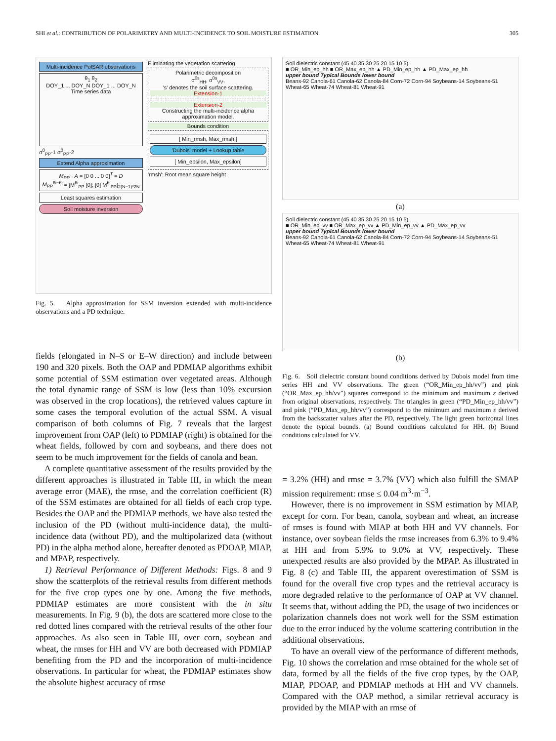SHI et al.: CONTRIBUTION OF POLARIMETRY AND MULTI-INCIDENCE TO SOIL MOISTURE ESTIMATION 305
Multi-incidence PolSAR observations
θ<sub>1</sub> θ<sub>2</sub>
DOY_1 ... DOY_N DOY_1 ... DOY_N
Time series data
σ<sup>0</sup><sub>PP</sub>-1 σ<sup>0</sup><sub>PP</sub>-2
Extend Alpha approximation
M<sub>PP</sub> · A = [0 0 ... 0 0]<sup>T</sup> = D
M<sub>PP</sub><sup>θi−θj</sup> = [M<sup>θi</sup><sub>PP</sub> [0]; [0] M<sup>θj</sup><sub>PP</sub>]<sub>2(N−1)*2N</sub>
Least squares estimation
Soil moisture inversion
Eliminating the vegetation scattering
Polarimetric decomposition
σ<sup>0s</sup><sub>HH</sub>, σ<sup>0s</sup><sub>VV</sub>,
's' denotes the soil surface scattering.
Extension-1
Extension-2
Constructing the multi-incidence alpha approximation model.
Bounds condition
[ Min_rmsh, Max_rmsh ]
'Dubois' model + Lookup table
[ Min_epsilon, Max_epsilon]
'rmsh': Root mean square height
Fig. 5. Alpha approximation for SSM inversion extended with multi-incidence observations and a PD technique.
fields (elongated in N–S or E–W direction) and include between 190 and 320 pixels. Both the OAP and PDMIAP algorithms exhibit some potential of SSM estimation over vegetated areas. Although the total dynamic range of SSM is low (less than 10% excursion was observed in the crop locations), the retrieved values capture in some cases the temporal evolution of the actual SSM. A visual comparison of both columns of Fig. 7 reveals that the largest improvement from OAP (left) to PDMIAP (right) is obtained for the wheat fields, followed by corn and soybeans, and there does not seem to be much improvement for the fields of canola and bean.
A complete quantitative assessment of the results provided by the different approaches is illustrated in Table III, in which the mean average error (MAE), the rmse, and the correlation coefficient (R) of the SSM estimates are obtained for all fields of each crop type. Besides the OAP and the PDMIAP methods, we have also tested the inclusion of the PD (without multi-incidence data), the multi-incidence data (without PD), and the multipolarized data (without PD) in the alpha method alone, hereafter denoted as PDOAP, MIAP, and MPAP, respectively.
1) Retrieval Performance of Different Methods: Figs. 8 and 9 show the scatterplots of the retrieval results from different methods for the five crop types one by one. Among the five methods, PDMIAP estimates are more consistent with the in situ measurements. In Fig. 9 (b), the dots are scattered more close to the red dotted lines compared with the retrieval results of the other four approaches. As also seen in Table III, over corn, soybean and wheat, the rmses for HH and VV are both decreased with PDMIAP benefiting from the PD and the incorporation of multi-incidence observations. In particular for wheat, the PDMIAP estimates show the absolute highest accuracy of rmse
Soil dielectric constant (45 40 35 30 25 20 15 10 5)
■ OR_Min_ep_hh ■ OR_Max_ep_hh ▲ PD_Min_ep_hh ▲ PD_Max_ep_hh
upper bound Typical Bounds lower bound
Beans-92 Canola-61 Canola-62 Canola-84 Corn-72 Corn-94 Soybeans-14 Soybeans-51 Wheat-65 Wheat-74 Wheat-81 Wheat-91
(a)
Soil dielectric constant (45 40 35 30 25 20 15 10 5)
■ OR_Min_ep_vv ■ OR_Max_ep_vv ▲ PD_Min_ep_vv ▲ PD_Max_ep_vv
upper bound Typical Bounds lower bound
Beans-92 Canola-61 Canola-62 Canola-84 Corn-72 Corn-94 Soybeans-14 Soybeans-51 Wheat-65 Wheat-74 Wheat-81 Wheat-91
(b)
Fig. 6. Soil dielectric constant bound conditions derived by Dubois model from time series HH and VV observations. The green (“OR_Min_ep_hh/vv”) and pink (“OR_Max_ep_hh/vv”) squares correspond to the minimum and maximum ε derived from original observations, respectively. The triangles in green (“PD_Min_ep_hh/vv”) and pink (“PD_Max_ep_hh/vv”) correspond to the minimum and maximum ε derived from the backscatter values after the PD, respectively. The light green horizontal lines denote the typical bounds. (a) Bound conditions calculated for HH. (b) Bound conditions calculated for VV.
= 3.2% (HH) and rmse = 3.7% (VV) which also fulfill the SMAP mission requirement: rmse ≤ 0.04 m<sup>3</sup>·m<sup>−3</sup>.
However, there is no improvement in SSM estimation by MIAP, except for corn. For bean, canola, soybean and wheat, an increase of rmses is found with MIAP at both HH and VV channels. For instance, over soybean fields the rmse increases from 6.3% to 9.4% at HH and from 5.9% to 9.0% at VV, respectively. These unexpected results are also provided by the MPAP. As illustrated in Fig. 8 (c) and Table III, the apparent overestimation of SSM is found for the overall five crop types and the retrieval accuracy is more degraded relative to the performance of OAP at VV channel. It seems that, without adding the PD, the usage of two incidences or polarization channels does not work well for the SSM estimation due to the error induced by the volume scattering contribution in the additional observations.
To have an overall view of the performance of different methods, Fig. 10 shows the correlation and rmse obtained for the whole set of data, formed by all the fields of the five crop types, by the OAP, MIAP, PDOAP, and PDMIAP methods at HH and VV channels. Compared with the OAP method, a similar retrieval accuracy is provided by the MIAP with an rmse of